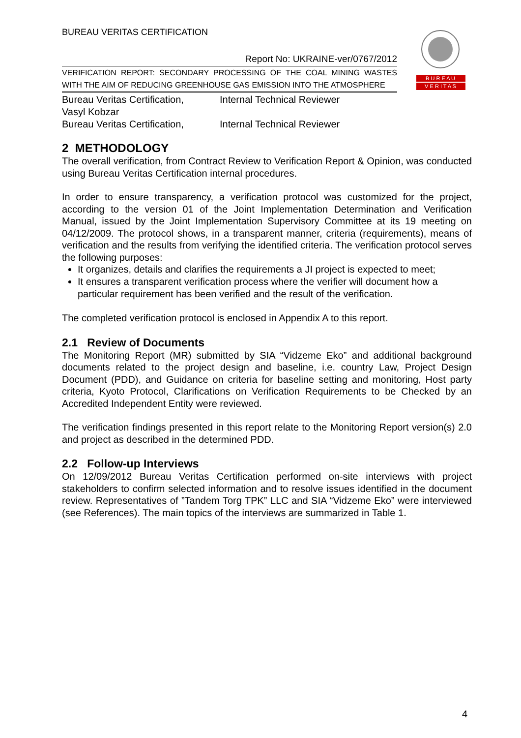B U R E A U
V E R I T A S
BUREAU VERITAS CERTIFICATION
Report No: UKRAINE-ver/0767/2012
VERIFICATION REPORT: SECONDARY PROCESSING OF THE COAL MINING WASTES WITH THE AIM OF REDUCING GREENHOUSE GAS EMISSION INTO THE ATMOSPHERE
| Bureau Veritas Certification, Vasyl Kobzar | Internal Technical Reviewer |
| Bureau Veritas Certification, | Internal Technical Reviewer |
2 METHODOLOGY
The overall verification, from Contract Review to Verification Report & Opinion, was conducted using Bureau Veritas Certification internal procedures.
In order to ensure transparency, a verification protocol was customized for the project, according to the version 01 of the Joint Implementation Determination and Verification Manual, issued by the Joint Implementation Supervisory Committee at its 19 meeting on 04/12/2009. The protocol shows, in a transparent manner, criteria (requirements), means of verification and the results from verifying the identified criteria. The verification protocol serves the following purposes:
It organizes, details and clarifies the requirements a JI project is expected to meet;
It ensures a transparent verification process where the verifier will document how a particular requirement has been verified and the result of the verification.
The completed verification protocol is enclosed in Appendix A to this report.
2.1 Review of Documents
The Monitoring Report (MR) submitted by SIA “Vidzeme Eko” and additional background documents related to the project design and baseline, i.e. country Law, Project Design Document (PDD), and Guidance on criteria for baseline setting and monitoring, Host party criteria, Kyoto Protocol, Clarifications on Verification Requirements to be Checked by an Accredited Independent Entity were reviewed.
The verification findings presented in this report relate to the Monitoring Report version(s) 2.0 and project as described in the determined PDD.
2.2 Follow-up Interviews
On 12/09/2012 Bureau Veritas Certification performed on-site interviews with project stakeholders to confirm selected information and to resolve issues identified in the document review. Representatives of ”Tandem Torg TPK” LLC and SIA “Vidzeme Eko” were interviewed (see References). The main topics of the interviews are summarized in Table 1.
4